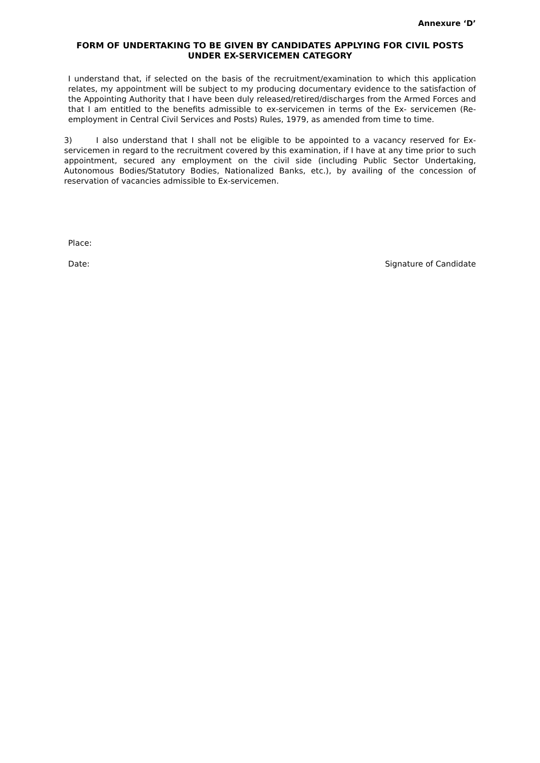Annexure ‘D’
FORM OF UNDERTAKING TO BE GIVEN BY CANDIDATES APPLYING FOR CIVIL POSTS UNDER EX-SERVICEMEN CATEGORY
I understand that, if selected on the basis of the recruitment/examination to which this application relates, my appointment will be subject to my producing documentary evidence to the satisfaction of the Appointing Authority that I have been duly released/retired/discharges from the Armed Forces and that I am entitled to the benefits admissible to ex-servicemen in terms of the Ex- servicemen (Re-employment in Central Civil Services and Posts) Rules, 1979, as amended from time to time.
3) I also understand that I shall not be eligible to be appointed to a vacancy reserved for Ex-servicemen in regard to the recruitment covered by this examination, if I have at any time prior to such appointment, secured any employment on the civil side (including Public Sector Undertaking, Autonomous Bodies/Statutory Bodies, Nationalized Banks, etc.), by availing of the concession of reservation of vacancies admissible to Ex-servicemen.
Place:
Date: Signature of Candidate